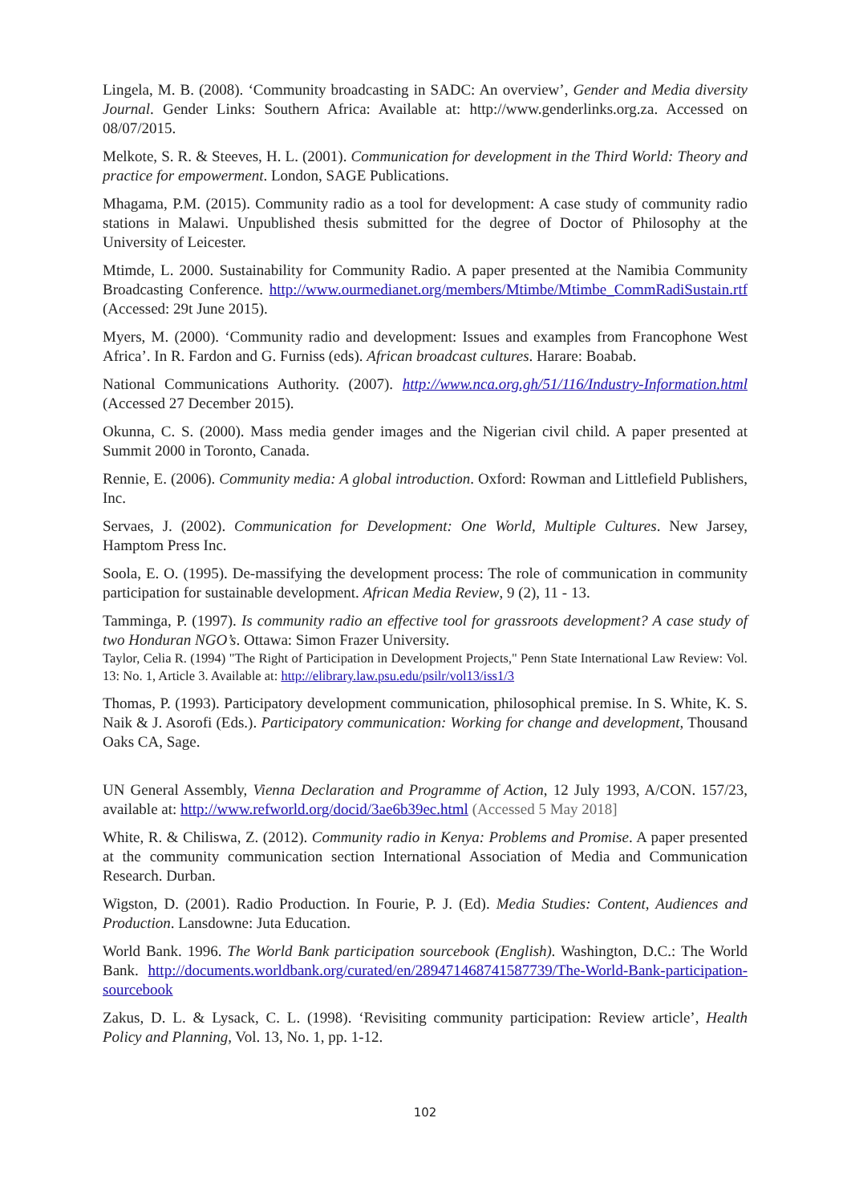Lingela, M. B. (2008). ‘Community broadcasting in SADC: An overview’, Gender and Media diversity Journal. Gender Links: Southern Africa: Available at: http://www.genderlinks.org.za. Accessed on 08/07/2015.
Melkote, S. R. & Steeves, H. L. (2001). Communication for development in the Third World: Theory and practice for empowerment. London, SAGE Publications.
Mhagama, P.M. (2015). Community radio as a tool for development: A case study of community radio stations in Malawi. Unpublished thesis submitted for the degree of Doctor of Philosophy at the University of Leicester.
Mtimde, L. 2000. Sustainability for Community Radio. A paper presented at the Namibia Community Broadcasting Conference. http://www.ourmedianet.org/members/Mtimbe/Mtimbe_CommRadiSustain.rtf (Accessed: 29t June 2015).
Myers, M. (2000). ‘Community radio and development: Issues and examples from Francophone West Africa’. In R. Fardon and G. Furniss (eds). African broadcast cultures. Harare: Boabab.
National Communications Authority. (2007). http://www.nca.org.gh/51/116/Industry-Information.html (Accessed 27 December 2015).
Okunna, C. S. (2000). Mass media gender images and the Nigerian civil child. A paper presented at Summit 2000 in Toronto, Canada.
Rennie, E. (2006). Community media: A global introduction. Oxford: Rowman and Littlefield Publishers, Inc.
Servaes, J. (2002). Communication for Development: One World, Multiple Cultures. New Jarsey, Hamptom Press Inc.
Soola, E. O. (1995). De-massifying the development process: The role of communication in community participation for sustainable development. African Media Review, 9 (2), 11 - 13.
Tamminga, P. (1997). Is community radio an effective tool for grassroots development? A case study of two Honduran NGO’s. Ottawa: Simon Frazer University.
Taylor, Celia R. (1994) "The Right of Participation in Development Projects," Penn State International Law Review: Vol. 13: No. 1, Article 3. Available at: http://elibrary.law.psu.edu/psilr/vol13/iss1/3
Thomas, P. (1993). Participatory development communication, philosophical premise. In S. White, K. S. Naik & J. Asorofi (Eds.). Participatory communication: Working for change and development, Thousand Oaks CA, Sage.
UN General Assembly, Vienna Declaration and Programme of Action, 12 July 1993, A/CON. 157/23, available at: http://www.refworld.org/docid/3ae6b39ec.html (Accessed 5 May 2018]
White, R. & Chiliswa, Z. (2012). Community radio in Kenya: Problems and Promise. A paper presented at the community communication section International Association of Media and Communication Research. Durban.
Wigston, D. (2001). Radio Production. In Fourie, P. J. (Ed). Media Studies: Content, Audiences and Production. Lansdowne: Juta Education.
World Bank. 1996. The World Bank participation sourcebook (English). Washington, D.C.: The World Bank. http://documents.worldbank.org/curated/en/289471468741587739/The-World-Bank-participation-sourcebook
Zakus, D. L. & Lysack, C. L. (1998). ‘Revisiting community participation: Review article’, Health Policy and Planning, Vol. 13, No. 1, pp. 1-12.
102